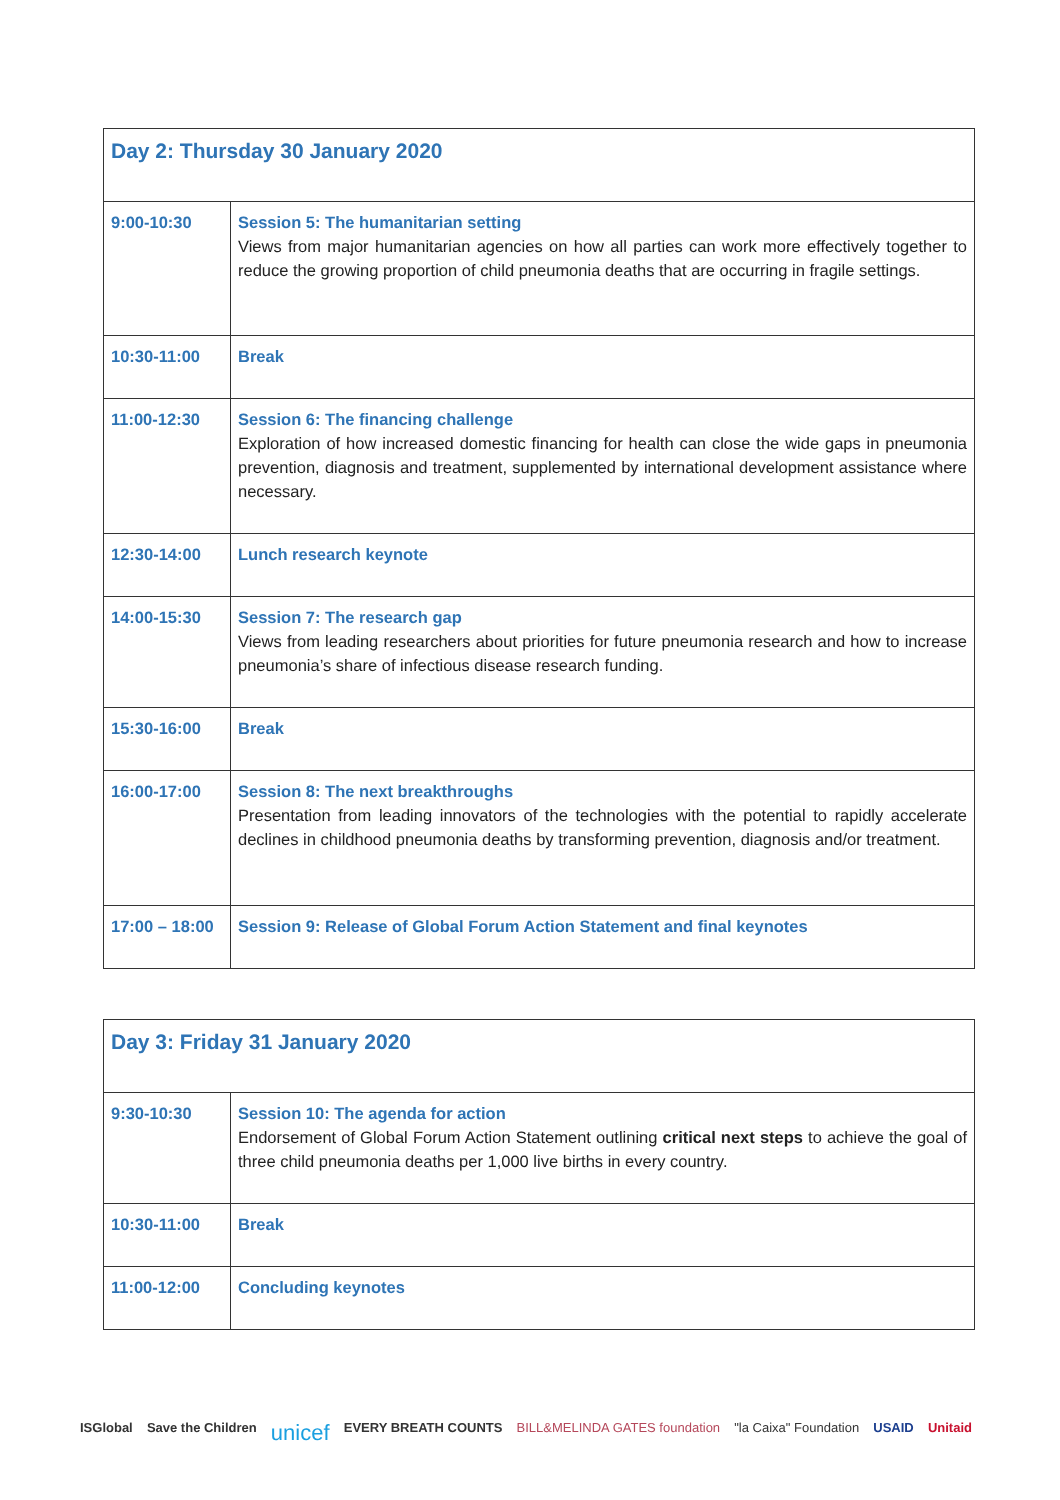| Day 2: Thursday 30 January 2020 | |
| 9:00-10:30 | Session 5: The humanitarian setting Views from major humanitarian agencies on how all parties can work more effectively together to reduce the growing proportion of child pneumonia deaths that are occurring in fragile settings. |
| 10:30-11:00 | Break |
| 11:00-12:30 | Session 6: The financing challenge Exploration of how increased domestic financing for health can close the wide gaps in pneumonia prevention, diagnosis and treatment, supplemented by international development assistance where necessary. |
| 12:30-14:00 | Lunch research keynote |
| 14:00-15:30 | Session 7: The research gap Views from leading researchers about priorities for future pneumonia research and how to increase pneumonia’s share of infectious disease research funding. |
| 15:30-16:00 | Break |
| 16:00-17:00 | Session 8: The next breakthroughs Presentation from leading innovators of the technologies with the potential to rapidly accelerate declines in childhood pneumonia deaths by transforming prevention, diagnosis and/or treatment. |
| 17:00 – 18:00 | Session 9: Release of Global Forum Action Statement and final keynotes |
| Day 3: Friday 31 January 2020 | |
| 9:30-10:30 | Session 10: The agenda for action Endorsement of Global Forum Action Statement outlining critical next steps to achieve the goal of three child pneumonia deaths per 1,000 live births in every country. |
| 10:30-11:00 | Break |
| 11:00-12:00 | Concluding keynotes |
ISGlobal Save the Children unicef EVERY BREATH COUNTS BILL&MELINDA GATES foundation "la Caixa" Foundation USAID Unitaid